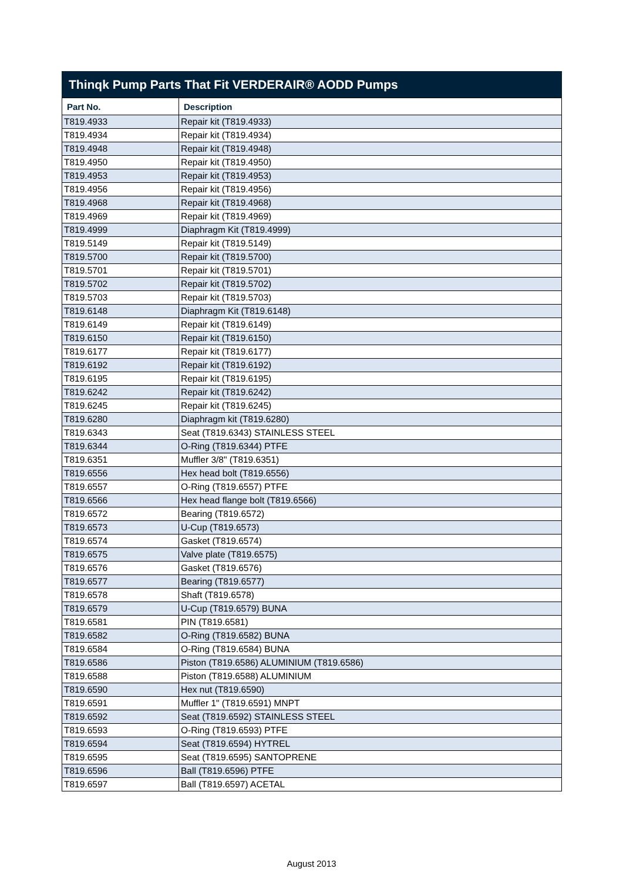Thinqk Pump Parts That Fit VERDERAIR® AODD Pumps
| Part No. | Description |
| --- | --- |
| T819.4933 | Repair kit (T819.4933) |
| T819.4934 | Repair kit (T819.4934) |
| T819.4948 | Repair kit (T819.4948) |
| T819.4950 | Repair kit (T819.4950) |
| T819.4953 | Repair kit (T819.4953) |
| T819.4956 | Repair kit (T819.4956) |
| T819.4968 | Repair kit (T819.4968) |
| T819.4969 | Repair kit (T819.4969) |
| T819.4999 | Diaphragm Kit (T819.4999) |
| T819.5149 | Repair kit (T819.5149) |
| T819.5700 | Repair kit (T819.5700) |
| T819.5701 | Repair kit (T819.5701) |
| T819.5702 | Repair kit (T819.5702) |
| T819.5703 | Repair kit (T819.5703) |
| T819.6148 | Diaphragm Kit (T819.6148) |
| T819.6149 | Repair kit (T819.6149) |
| T819.6150 | Repair kit (T819.6150) |
| T819.6177 | Repair kit (T819.6177) |
| T819.6192 | Repair kit (T819.6192) |
| T819.6195 | Repair kit (T819.6195) |
| T819.6242 | Repair kit (T819.6242) |
| T819.6245 | Repair kit (T819.6245) |
| T819.6280 | Diaphragm kit (T819.6280) |
| T819.6343 | Seat (T819.6343) STAINLESS STEEL |
| T819.6344 | O-Ring (T819.6344) PTFE |
| T819.6351 | Muffler 3/8" (T819.6351) |
| T819.6556 | Hex head bolt (T819.6556) |
| T819.6557 | O-Ring (T819.6557) PTFE |
| T819.6566 | Hex head flange bolt (T819.6566) |
| T819.6572 | Bearing (T819.6572) |
| T819.6573 | U-Cup (T819.6573) |
| T819.6574 | Gasket (T819.6574) |
| T819.6575 | Valve plate (T819.6575) |
| T819.6576 | Gasket (T819.6576) |
| T819.6577 | Bearing (T819.6577) |
| T819.6578 | Shaft (T819.6578) |
| T819.6579 | U-Cup (T819.6579) BUNA |
| T819.6581 | PIN (T819.6581) |
| T819.6582 | O-Ring (T819.6582) BUNA |
| T819.6584 | O-Ring (T819.6584) BUNA |
| T819.6586 | Piston (T819.6586) ALUMINIUM (T819.6586) |
| T819.6588 | Piston (T819.6588) ALUMINIUM |
| T819.6590 | Hex nut (T819.6590) |
| T819.6591 | Muffler 1" (T819.6591) MNPT |
| T819.6592 | Seat (T819.6592) STAINLESS STEEL |
| T819.6593 | O-Ring (T819.6593) PTFE |
| T819.6594 | Seat (T819.6594) HYTREL |
| T819.6595 | Seat (T819.6595) SANTOPRENE |
| T819.6596 | Ball (T819.6596) PTFE |
| T819.6597 | Ball (T819.6597) ACETAL |
August 2013